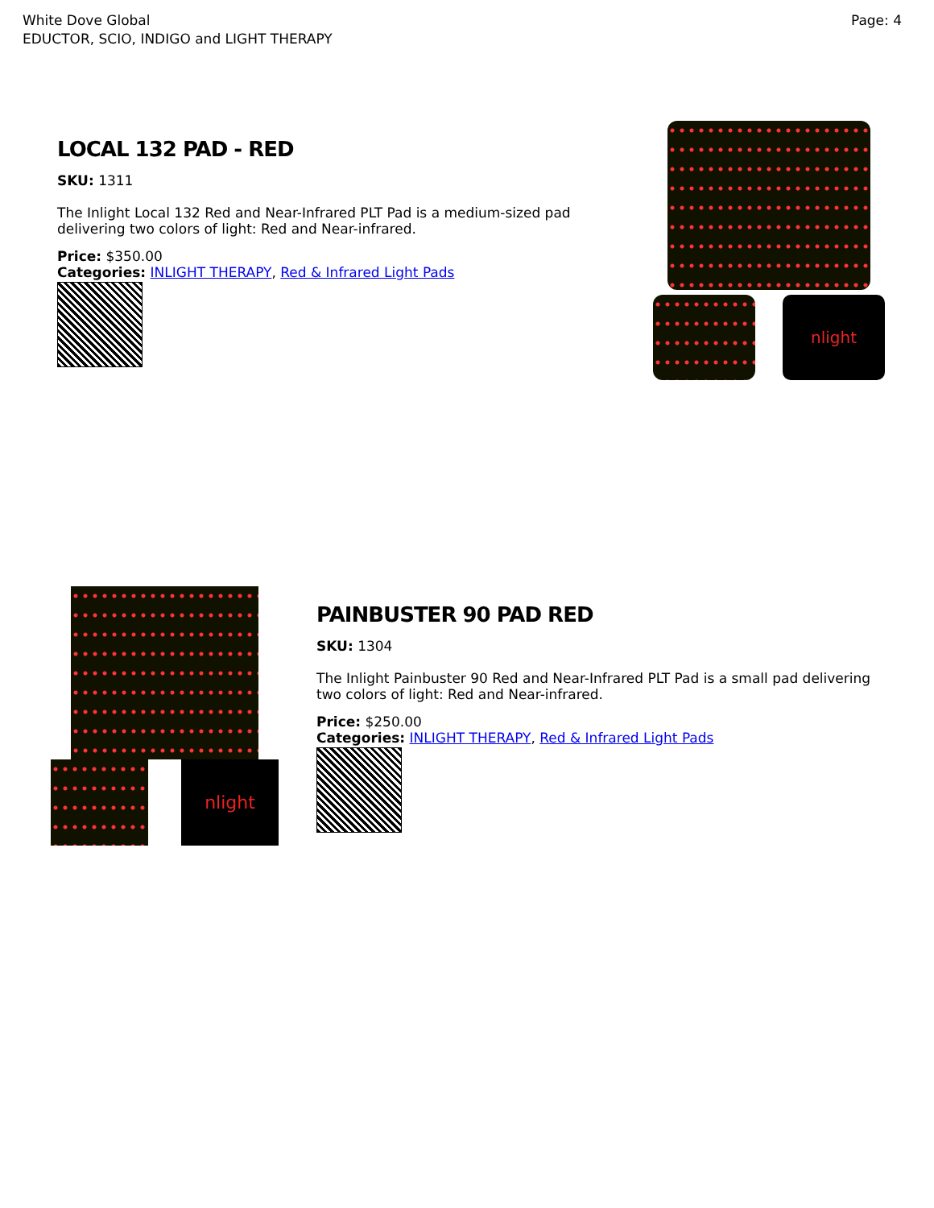White Dove Global
EDUCTOR, SCIO, INDIGO and LIGHT THERAPY
Page: 4
LOCAL 132 PAD - RED
SKU: 1311
The Inlight Local 132 Red and Near-Infrared PLT Pad is a medium-sized pad delivering two colors of light: Red and Near-infrared.
Price: $350.00
Categories: INLIGHT THERAPY, Red & Infrared Light Pads
nlight
nlight
PAINBUSTER 90 PAD RED
SKU: 1304
The Inlight Painbuster 90 Red and Near-Infrared PLT Pad is a small pad delivering two colors of light: Red and Near-infrared.
Price: $250.00
Categories: INLIGHT THERAPY, Red & Infrared Light Pads